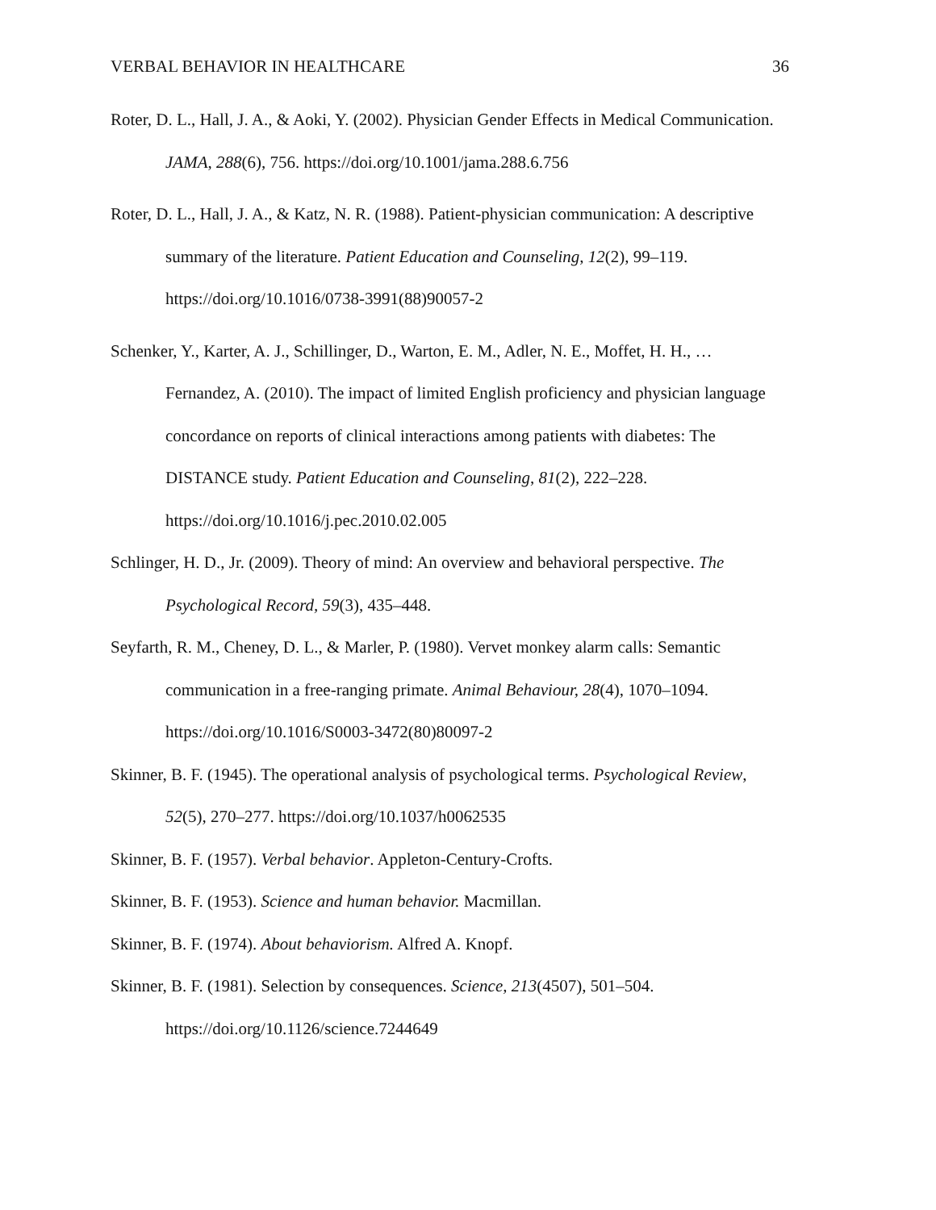VERBAL BEHAVIOR IN HEALTHCARE 36
Roter, D. L., Hall, J. A., & Aoki, Y. (2002). Physician Gender Effects in Medical Communication. JAMA, 288(6), 756. https://doi.org/10.1001/jama.288.6.756
Roter, D. L., Hall, J. A., & Katz, N. R. (1988). Patient-physician communication: A descriptive summary of the literature. Patient Education and Counseling, 12(2), 99–119. https://doi.org/10.1016/0738-3991(88)90057-2
Schenker, Y., Karter, A. J., Schillinger, D., Warton, E. M., Adler, N. E., Moffet, H. H., … Fernandez, A. (2010). The impact of limited English proficiency and physician language concordance on reports of clinical interactions among patients with diabetes: The DISTANCE study. Patient Education and Counseling, 81(2), 222–228. https://doi.org/10.1016/j.pec.2010.02.005
Schlinger, H. D., Jr. (2009). Theory of mind: An overview and behavioral perspective. The Psychological Record, 59(3), 435–448.
Seyfarth, R. M., Cheney, D. L., & Marler, P. (1980). Vervet monkey alarm calls: Semantic communication in a free-ranging primate. Animal Behaviour, 28(4), 1070–1094. https://doi.org/10.1016/S0003-3472(80)80097-2
Skinner, B. F. (1945). The operational analysis of psychological terms. Psychological Review, 52(5), 270–277. https://doi.org/10.1037/h0062535
Skinner, B. F. (1957). Verbal behavior. Appleton-Century-Crofts.
Skinner, B. F. (1953). Science and human behavior. Macmillan.
Skinner, B. F. (1974). About behaviorism. Alfred A. Knopf.
Skinner, B. F. (1981). Selection by consequences. Science, 213(4507), 501–504. https://doi.org/10.1126/science.7244649